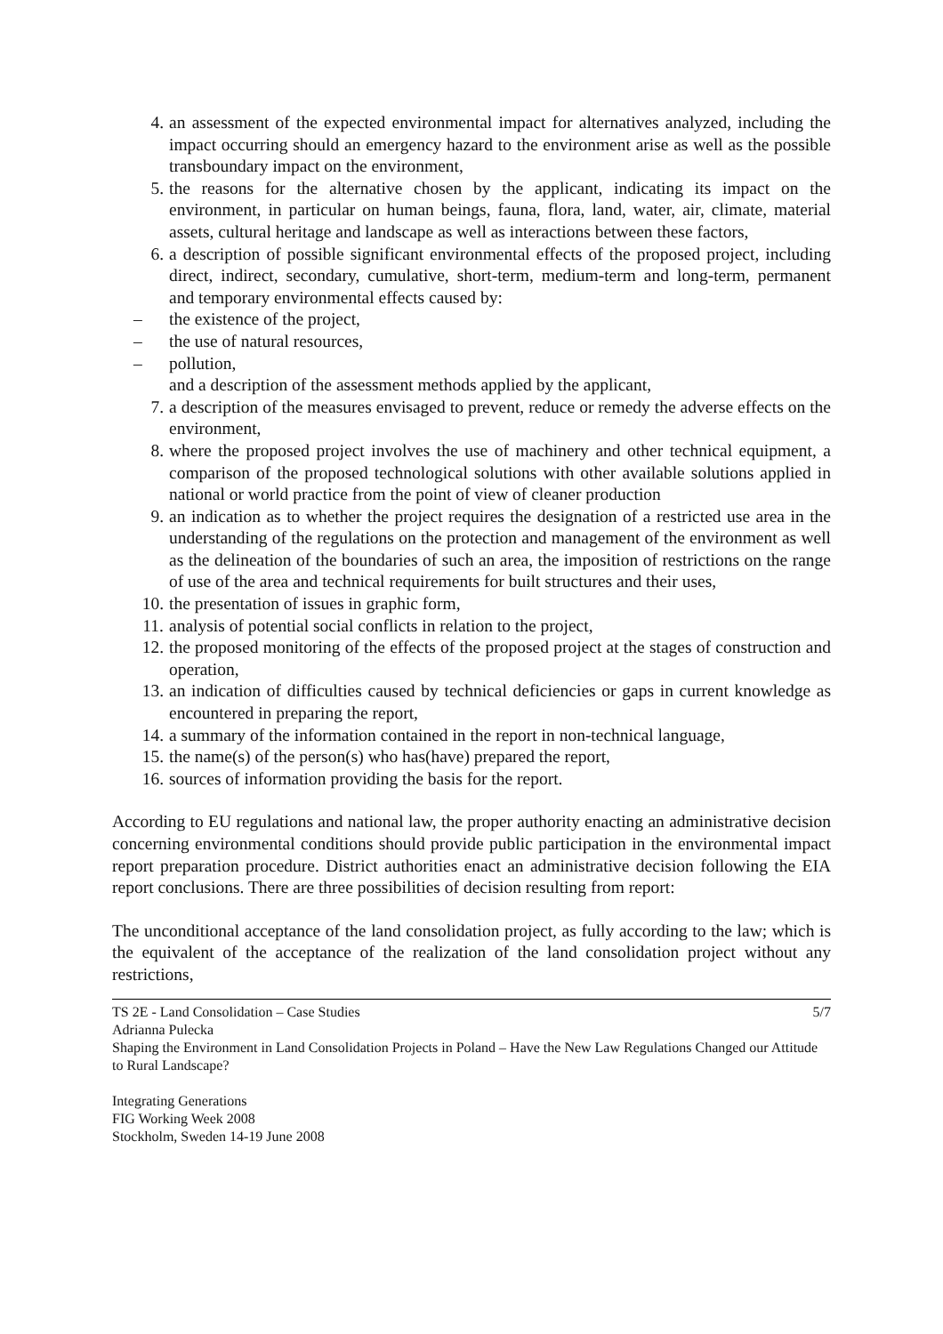4. an assessment of the expected environmental impact for alternatives analyzed, including the impact occurring should an emergency hazard to the environment arise as well as the possible transboundary impact on the environment,
5. the reasons for the alternative chosen by the applicant, indicating its impact on the environment, in particular on human beings, fauna, flora, land, water, air, climate, material assets, cultural heritage and landscape as well as interactions between these factors,
6. a description of possible significant environmental effects of the proposed project, including direct, indirect, secondary, cumulative, short-term, medium-term and long-term, permanent and temporary environmental effects caused by:
– the existence of the project,
– the use of natural resources,
– pollution,
and a description of the assessment methods applied by the applicant,
7. a description of the measures envisaged to prevent, reduce or remedy the adverse effects on the environment,
8. where the proposed project involves the use of machinery and other technical equipment, a comparison of the proposed technological solutions with other available solutions applied in national or world practice from the point of view of cleaner production
9. an indication as to whether the project requires the designation of a restricted use area in the understanding of the regulations on the protection and management of the environment as well as the delineation of the boundaries of such an area, the imposition of restrictions on the range of use of the area and technical requirements for built structures and their uses,
10. the presentation of issues in graphic form,
11. analysis of potential social conflicts in relation to the project,
12. the proposed monitoring of the effects of the proposed project at the stages of construction and operation,
13. an indication of difficulties caused by technical deficiencies or gaps in current knowledge as encountered in preparing the report,
14. a summary of the information contained in the report in non-technical language,
15. the name(s) of the person(s) who has(have) prepared the report,
16. sources of information providing the basis for the report.
According to EU regulations and national law, the proper authority enacting an administrative decision concerning environmental conditions should provide public participation in the environmental impact report preparation procedure. District authorities enact an administrative decision following the EIA report conclusions. There are three possibilities of decision resulting from report:
The unconditional acceptance of the land consolidation project, as fully according to the law; which is the equivalent of the acceptance of the realization of the land consolidation project without any restrictions,
5/7 TS 2E - Land Consolidation – Case Studies
Adrianna Pulecka
Shaping the Environment in Land Consolidation Projects in Poland – Have the New Law Regulations Changed our Attitude to Rural Landscape?
Integrating Generations
FIG Working Week 2008
Stockholm, Sweden 14-19 June 2008